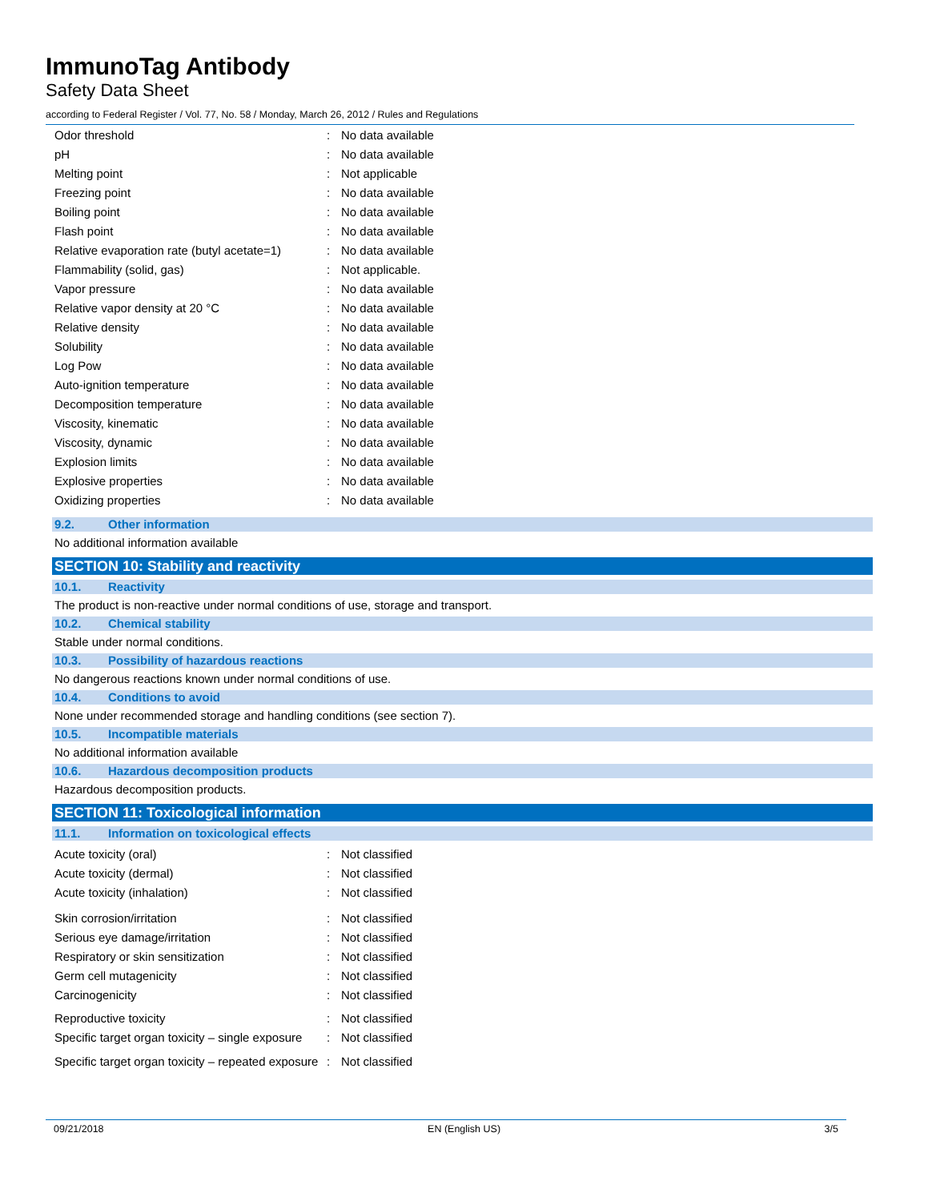ImmunoTag Antibody
Safety Data Sheet
according to Federal Register / Vol. 77, No. 58 / Monday, March 26, 2012 / Rules and Regulations
| Odor threshold | : | No data available |
| pH | : | No data available |
| Melting point | : | Not applicable |
| Freezing point | : | No data available |
| Boiling point | : | No data available |
| Flash point | : | No data available |
| Relative evaporation rate (butyl acetate=1) | : | No data available |
| Flammability (solid, gas) | : | Not applicable. |
| Vapor pressure | : | No data available |
| Relative vapor density at 20 °C | : | No data available |
| Relative density | : | No data available |
| Solubility | : | No data available |
| Log Pow | : | No data available |
| Auto-ignition temperature | : | No data available |
| Decomposition temperature | : | No data available |
| Viscosity, kinematic | : | No data available |
| Viscosity, dynamic | : | No data available |
| Explosion limits | : | No data available |
| Explosive properties | : | No data available |
| Oxidizing properties | : | No data available |
9.2. Other information
No additional information available
SECTION 10: Stability and reactivity
10.1. Reactivity
The product is non-reactive under normal conditions of use, storage and transport.
10.2. Chemical stability
Stable under normal conditions.
10.3. Possibility of hazardous reactions
No dangerous reactions known under normal conditions of use.
10.4. Conditions to avoid
None under recommended storage and handling conditions (see section 7).
10.5. Incompatible materials
No additional information available
10.6. Hazardous decomposition products
Hazardous decomposition products.
SECTION 11: Toxicological information
11.1. Information on toxicological effects
| Acute toxicity (oral) | : | Not classified |
| Acute toxicity (dermal) | : | Not classified |
| Acute toxicity (inhalation) | : | Not classified |
| Skin corrosion/irritation | : | Not classified |
| Serious eye damage/irritation | : | Not classified |
| Respiratory or skin sensitization | : | Not classified |
| Germ cell mutagenicity | : | Not classified |
| Carcinogenicity | : | Not classified |
| Reproductive toxicity | : | Not classified |
| Specific target organ toxicity – single exposure | : | Not classified |
| Specific target organ toxicity – repeated exposure | : | Not classified |
09/21/2018 EN (English US) 3/5